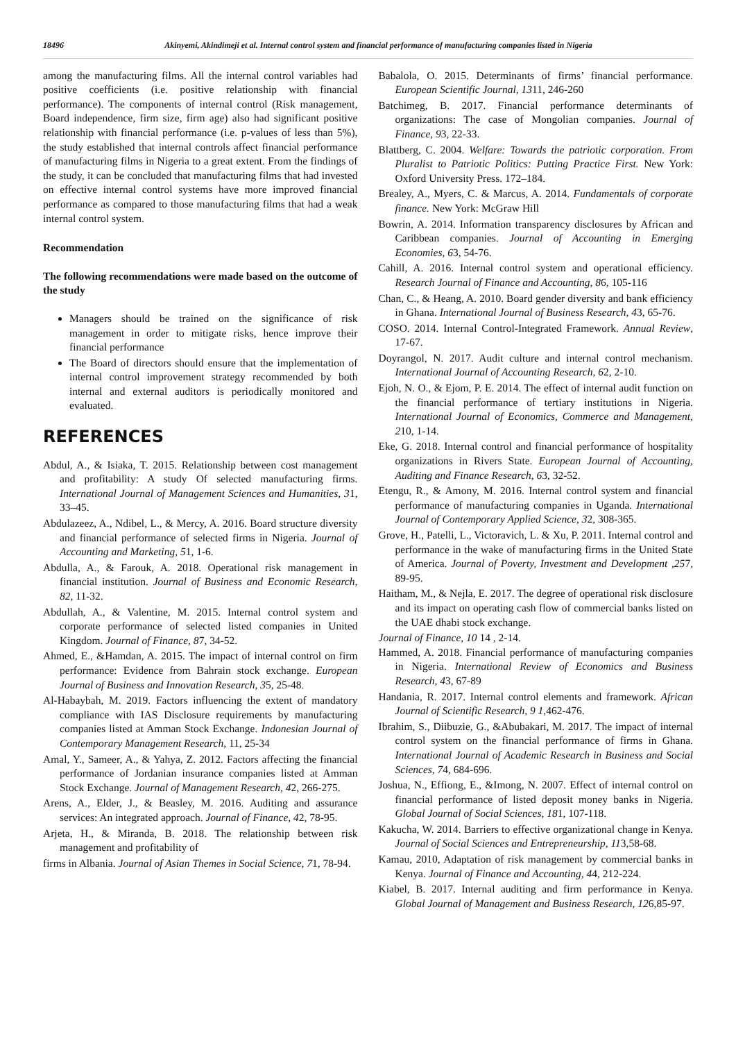18496 Akinyemi, Akindimeji et al. Internal control system and financial performance of manufacturing companies listed in Nigeria
among the manufacturing films. All the internal control variables had positive coefficients (i.e. positive relationship with financial performance). The components of internal control (Risk management, Board independence, firm size, firm age) also had significant positive relationship with financial performance (i.e. p-values of less than 5%), the study established that internal controls affect financial performance of manufacturing films in Nigeria to a great extent. From the findings of the study, it can be concluded that manufacturing films that had invested on effective internal control systems have more improved financial performance as compared to those manufacturing films that had a weak internal control system.
Recommendation
The following recommendations were made based on the outcome of the study
Managers should be trained on the significance of risk management in order to mitigate risks, hence improve their financial performance
The Board of directors should ensure that the implementation of internal control improvement strategy recommended by both internal and external auditors is periodically monitored and evaluated.
REFERENCES
Abdul, A., & Isiaka, T. 2015. Relationship between cost management and profitability: A study Of selected manufacturing firms. International Journal of Management Sciences and Humanities, 31, 33–45.
Abdulazeez, A., Ndibel, L., & Mercy, A. 2016. Board structure diversity and financial performance of selected firms in Nigeria. Journal of Accounting and Marketing, 51, 1-6.
Abdulla, A., & Farouk, A. 2018. Operational risk management in financial institution. Journal of Business and Economic Research, 82, 11-32.
Abdullah, A., & Valentine, M. 2015. Internal control system and corporate performance of selected listed companies in United Kingdom. Journal of Finance, 87, 34-52.
Ahmed, E., &Hamdan, A. 2015. The impact of internal control on firm performance: Evidence from Bahrain stock exchange. European Journal of Business and Innovation Research, 35, 25-48.
Al-Habaybah, M. 2019. Factors influencing the extent of mandatory compliance with IAS Disclosure requirements by manufacturing companies listed at Amman Stock Exchange. Indonesian Journal of Contemporary Management Research, 11, 25-34
Amal, Y., Sameer, A., & Yahya, Z. 2012. Factors affecting the financial performance of Jordanian insurance companies listed at Amman Stock Exchange. Journal of Management Research, 42, 266-275.
Arens, A., Elder, J., & Beasley, M. 2016. Auditing and assurance services: An integrated approach. Journal of Finance, 42, 78-95.
Arjeta, H., & Miranda, B. 2018. The relationship between risk management and profitability of
firms in Albania. Journal of Asian Themes in Social Science, 71, 78-94.
Babalola, O. 2015. Determinants of firms’ financial performance. European Scientific Journal, 1311, 246-260
Batchimeg, B. 2017. Financial performance determinants of organizations: The case of Mongolian companies. Journal of Finance, 93, 22-33.
Blattberg, C. 2004. Welfare: Towards the patriotic corporation. From Pluralist to Patriotic Politics: Putting Practice First. New York: Oxford University Press. 172–184.
Brealey, A., Myers, C. & Marcus, A. 2014. Fundamentals of corporate finance. New York: McGraw Hill
Bowrin, A. 2014. Information transparency disclosures by African and Caribbean companies. Journal of Accounting in Emerging Economies, 63, 54-76.
Cahill, A. 2016. Internal control system and operational efficiency. Research Journal of Finance and Accounting, 86, 105-116
Chan, C., & Heang, A. 2010. Board gender diversity and bank efficiency in Ghana. International Journal of Business Research, 43, 65-76.
COSO. 2014. Internal Control-Integrated Framework. Annual Review, 17-67.
Doyrangol, N. 2017. Audit culture and internal control mechanism. International Journal of Accounting Research, 62, 2-10.
Ejoh, N. O., & Ejom, P. E. 2014. The effect of internal audit function on the financial performance of tertiary institutions in Nigeria. International Journal of Economics, Commerce and Management, 210, 1-14.
Eke, G. 2018. Internal control and financial performance of hospitality organizations in Rivers State. European Journal of Accounting, Auditing and Finance Research, 63, 32-52.
Etengu, R., & Amony, M. 2016. Internal control system and financial performance of manufacturing companies in Uganda. International Journal of Contemporary Applied Science, 32, 308-365.
Grove, H., Patelli, L., Victoravich, L. & Xu, P. 2011. Internal control and performance in the wake of manufacturing firms in the United State of America. Journal of Poverty, Investment and Development ,257, 89-95.
Haitham, M., & Nejla, E. 2017. The degree of operational risk disclosure and its impact on operating cash flow of commercial banks listed on the UAE dhabi stock exchange.
Journal of Finance, 10 14 , 2-14.
Hammed, A. 2018. Financial performance of manufacturing companies in Nigeria. International Review of Economics and Business Research, 43, 67-89
Handania, R. 2017. Internal control elements and framework. African Journal of Scientific Research, 9 1,462-476.
Ibrahim, S., Diibuzie, G., &Abubakari, M. 2017. The impact of internal control system on the financial performance of firms in Ghana. International Journal of Academic Research in Business and Social Sciences, 74, 684-696.
Joshua, N., Effiong, E., &Imong, N. 2007. Effect of internal control on financial performance of listed deposit money banks in Nigeria. Global Journal of Social Sciences, 181, 107-118.
Kakucha, W. 2014. Barriers to effective organizational change in Kenya. Journal of Social Sciences and Entrepreneurship, 113,58-68.
Kamau, 2010, Adaptation of risk management by commercial banks in Kenya. Journal of Finance and Accounting, 44, 212-224.
Kiabel, B. 2017. Internal auditing and firm performance in Kenya. Global Journal of Management and Business Research, 126,85-97.